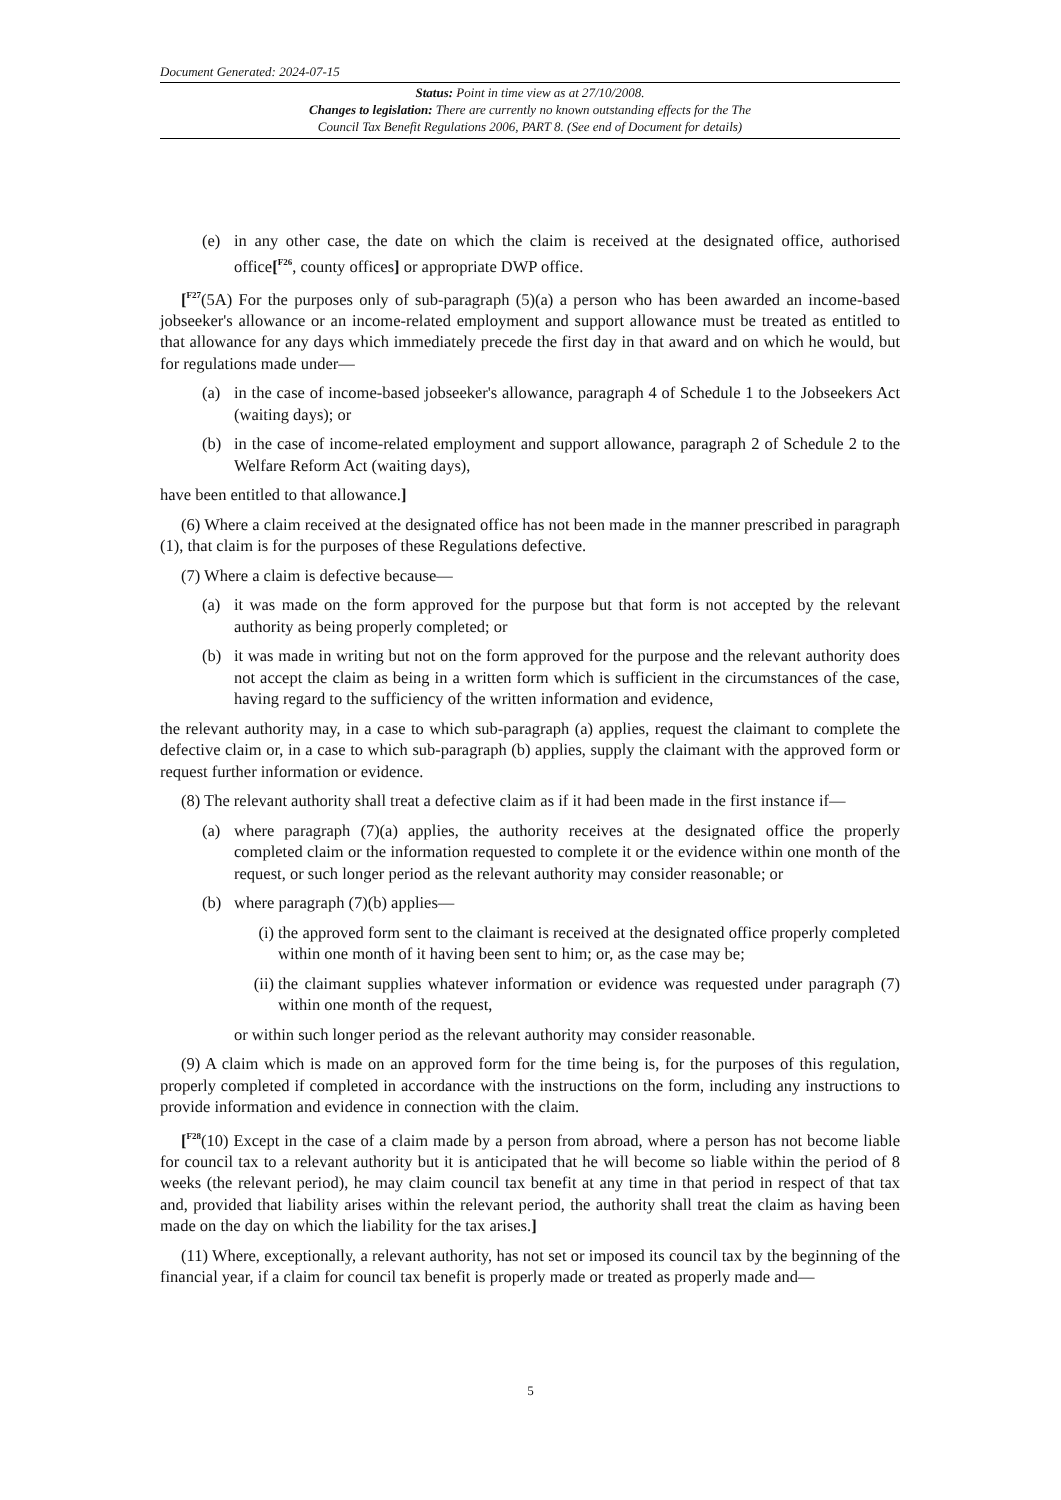Document Generated: 2024-07-15
Status: Point in time view as at 27/10/2008.
Changes to legislation: There are currently no known outstanding effects for the The
Council Tax Benefit Regulations 2006, PART 8. (See end of Document for details)
(e) in any other case, the date on which the claim is received at the designated office, authorised office[<sup>F26</sup>, county offices] or appropriate DWP office.
[<sup>F27</sup>(5A) For the purposes only of sub-paragraph (5)(a) a person who has been awarded an income-based jobseeker's allowance or an income-related employment and support allowance must be treated as entitled to that allowance for any days which immediately precede the first day in that award and on which he would, but for regulations made under—
(a) in the case of income-based jobseeker's allowance, paragraph 4 of Schedule 1 to the Jobseekers Act (waiting days); or
(b) in the case of income-related employment and support allowance, paragraph 2 of Schedule 2 to the Welfare Reform Act (waiting days),
have been entitled to that allowance.]
(6) Where a claim received at the designated office has not been made in the manner prescribed in paragraph (1), that claim is for the purposes of these Regulations defective.
(7) Where a claim is defective because—
(a) it was made on the form approved for the purpose but that form is not accepted by the relevant authority as being properly completed; or
(b) it was made in writing but not on the form approved for the purpose and the relevant authority does not accept the claim as being in a written form which is sufficient in the circumstances of the case, having regard to the sufficiency of the written information and evidence,
the relevant authority may, in a case to which sub-paragraph (a) applies, request the claimant to complete the defective claim or, in a case to which sub-paragraph (b) applies, supply the claimant with the approved form or request further information or evidence.
(8) The relevant authority shall treat a defective claim as if it had been made in the first instance if—
(a) where paragraph (7)(a) applies, the authority receives at the designated office the properly completed claim or the information requested to complete it or the evidence within one month of the request, or such longer period as the relevant authority may consider reasonable; or
(b) where paragraph (7)(b) applies—
(i) the approved form sent to the claimant is received at the designated office properly completed within one month of it having been sent to him; or, as the case may be;
(ii) the claimant supplies whatever information or evidence was requested under paragraph (7) within one month of the request,
or within such longer period as the relevant authority may consider reasonable.
(9) A claim which is made on an approved form for the time being is, for the purposes of this regulation, properly completed if completed in accordance with the instructions on the form, including any instructions to provide information and evidence in connection with the claim.
[<sup>F28</sup>(10) Except in the case of a claim made by a person from abroad, where a person has not become liable for council tax to a relevant authority but it is anticipated that he will become so liable within the period of 8 weeks (the relevant period), he may claim council tax benefit at any time in that period in respect of that tax and, provided that liability arises within the relevant period, the authority shall treat the claim as having been made on the day on which the liability for the tax arises.]
(11) Where, exceptionally, a relevant authority, has not set or imposed its council tax by the beginning of the financial year, if a claim for council tax benefit is properly made or treated as properly made and—
5